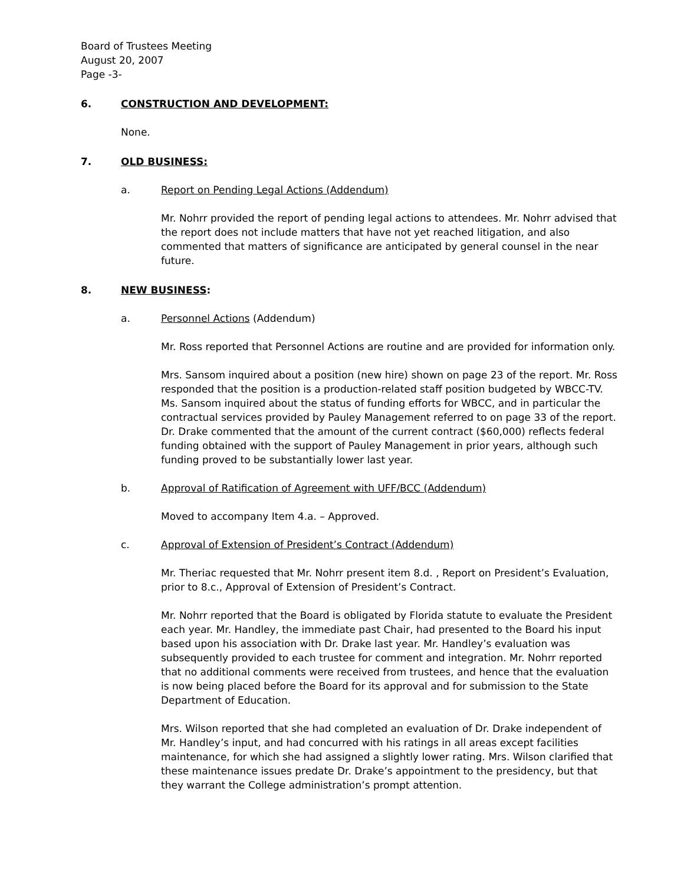Board of Trustees Meeting
August 20, 2007
Page -3-
6. CONSTRUCTION AND DEVELOPMENT:
None.
7. OLD BUSINESS:
a. Report on Pending Legal Actions (Addendum)
Mr. Nohrr provided the report of pending legal actions to attendees. Mr. Nohrr advised that the report does not include matters that have not yet reached litigation, and also commented that matters of significance are anticipated by general counsel in the near future.
8. NEW BUSINESS:
a. Personnel Actions (Addendum)
Mr. Ross reported that Personnel Actions are routine and are provided for information only.
Mrs. Sansom inquired about a position (new hire) shown on page 23 of the report. Mr. Ross responded that the position is a production-related staff position budgeted by WBCC-TV. Ms. Sansom inquired about the status of funding efforts for WBCC, and in particular the contractual services provided by Pauley Management referred to on page 33 of the report. Dr. Drake commented that the amount of the current contract ($60,000) reflects federal funding obtained with the support of Pauley Management in prior years, although such funding proved to be substantially lower last year.
b. Approval of Ratification of Agreement with UFF/BCC (Addendum)
Moved to accompany Item 4.a. – Approved.
c. Approval of Extension of President’s Contract (Addendum)
Mr. Theriac requested that Mr. Nohrr present item 8.d. , Report on President’s Evaluation, prior to 8.c., Approval of Extension of President’s Contract.
Mr. Nohrr reported that the Board is obligated by Florida statute to evaluate the President each year. Mr. Handley, the immediate past Chair, had presented to the Board his input based upon his association with Dr. Drake last year. Mr. Handley’s evaluation was subsequently provided to each trustee for comment and integration. Mr. Nohrr reported that no additional comments were received from trustees, and hence that the evaluation is now being placed before the Board for its approval and for submission to the State Department of Education.
Mrs. Wilson reported that she had completed an evaluation of Dr. Drake independent of Mr. Handley’s input, and had concurred with his ratings in all areas except facilities maintenance, for which she had assigned a slightly lower rating. Mrs. Wilson clarified that these maintenance issues predate Dr. Drake’s appointment to the presidency, but that they warrant the College administration’s prompt attention.